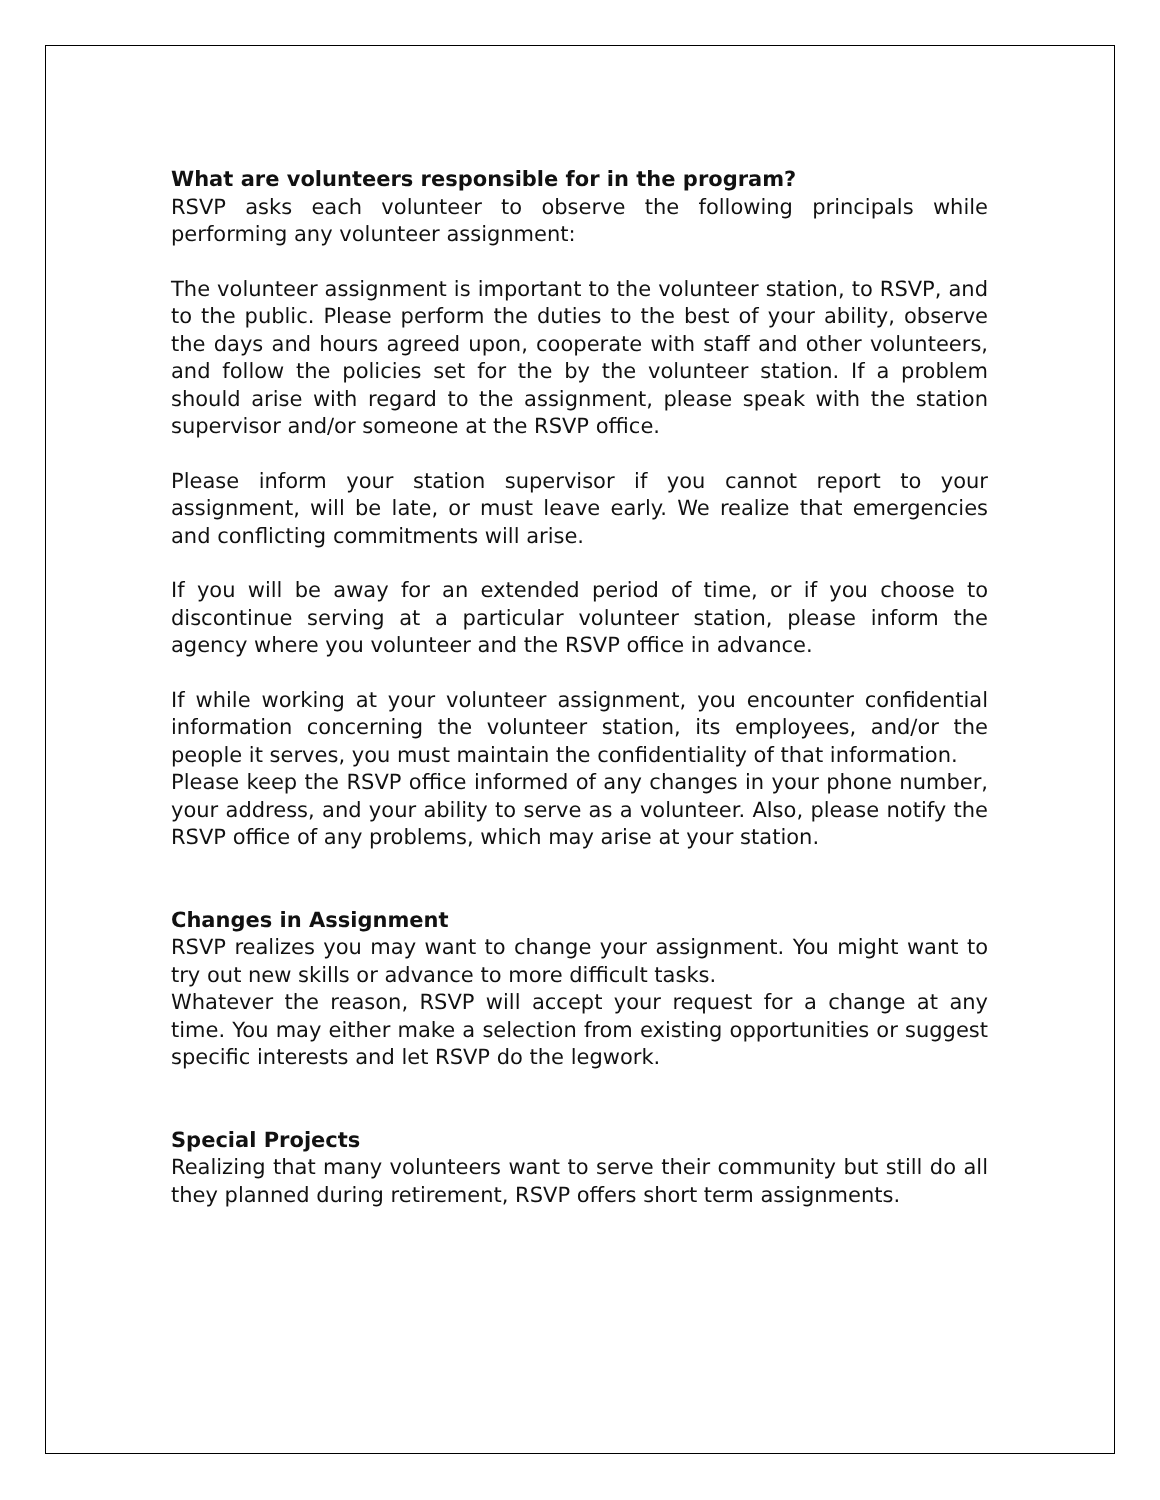What are volunteers responsible for in the program?
RSVP asks each volunteer to observe the following principals while performing any volunteer assignment:
The volunteer assignment is important to the volunteer station, to RSVP, and to the public. Please perform the duties to the best of your ability, observe the days and hours agreed upon, cooperate with staff and other volunteers, and follow the policies set for the by the volunteer station. If a problem should arise with regard to the assignment, please speak with the station supervisor and/or someone at the RSVP office.
Please inform your station supervisor if you cannot report to your assignment, will be late, or must leave early. We realize that emergencies and conflicting commitments will arise.
If you will be away for an extended period of time, or if you choose to discontinue serving at a particular volunteer station, please inform the agency where you volunteer and the RSVP office in advance.
If while working at your volunteer assignment, you encounter confidential information concerning the volunteer station, its employees, and/or the people it serves, you must maintain the confidentiality of that information.
Please keep the RSVP office informed of any changes in your phone number, your address, and your ability to serve as a volunteer. Also, please notify the RSVP office of any problems, which may arise at your station.
Changes in Assignment
RSVP realizes you may want to change your assignment. You might want to try out new skills or advance to more difficult tasks.
Whatever the reason, RSVP will accept your request for a change at any time. You may either make a selection from existing opportunities or suggest specific interests and let RSVP do the legwork.
Special Projects
Realizing that many volunteers want to serve their community but still do all they planned during retirement, RSVP offers short term assignments.